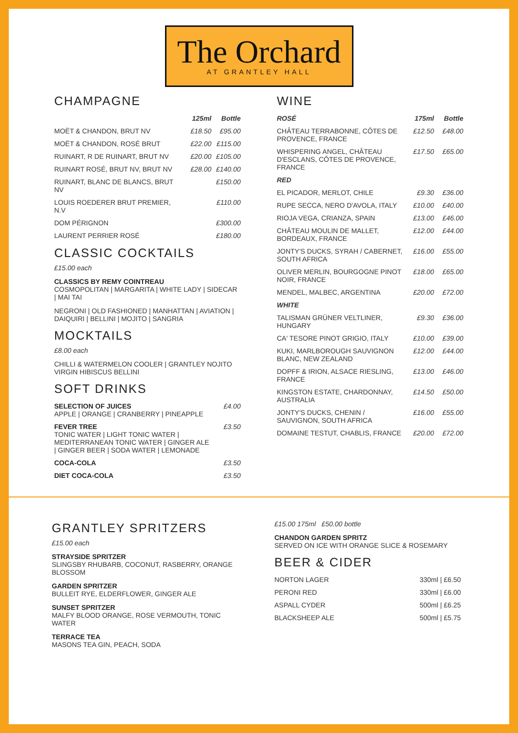The Orchard
AT GRANTLEY HALL
CHAMPAGNE
| | 125ml | Bottle |
| --- | --- | --- |
| MOËT & CHANDON, BRUT NV | £18.50 | £95.00 |
| MOËT & CHANDON, ROSÉ BRUT | £22.00 | £115.00 |
| RUINART, R DE RUINART, BRUT NV | £20.00 | £105.00 |
| RUINART ROSÉ, BRUT NV, BRUT NV | £28.00 | £140.00 |
| RUINART, BLANC DE BLANCS, BRUT NV | | £150.00 |
| LOUIS ROEDERER BRUT PREMIER, N.V | | £110.00 |
| DOM PÉRIGNON | | £300.00 |
| LAURENT PERRIER ROSÉ | | £180.00 |
CLASSIC COCKTAILS
£15.00 each
CLASSICS BY REMY COINTREAU
COSMOPOLITAN | MARGARITA | WHITE LADY | SIDECAR | MAI TAI
NEGRONI | OLD FASHIONED | MANHATTAN | AVIATION | DAIQUIRI | BELLINI | MOJITO | SANGRIA
MOCKTAILS
£8.00 each
CHILLI & WATERMELON COOLER | GRANTLEY NOJITO
VIRGIN HIBISCUS BELLINI
SOFT DRINKS
| SELECTION OF JUICES APPLE / ORANGE / CRANBERRY / PINEAPPLE | £4.00 |
| FEVER TREE TONIC WATER / LIGHT TONIC WATER / MEDITERRANEAN TONIC WATER / GINGER ALE / GINGER BEER / SODA WATER / LEMONADE | £3.50 |
| COCA-COLA | £3.50 |
| DIET COCA-COLA | £3.50 |
WINE
| ROSÉ | 175ml | Bottle |
| --- | --- | --- |
| CHÂTEAU TERRABONNE, CÔTES DE PROVENCE, FRANCE | £12.50 | £48.00 |
| WHISPERING ANGEL, CHÂTEAU D'ESCLANS, CÔTES DE PROVENCE, FRANCE | £17.50 | £65.00 |
| RED | | |
| EL PICADOR, MERLOT, CHILE | £9.30 | £36.00 |
| RUPE SECCA, NERO D'AVOLA, ITALY | £10.00 | £40.00 |
| RIOJA VEGA, CRIANZA, SPAIN | £13.00 | £46.00 |
| CHÂTEAU MOULIN DE MALLET, BORDEAUX, FRANCE | £12.00 | £44.00 |
| JONTY'S DUCKS, SYRAH / CABERNET, SOUTH AFRICA | £16.00 | £55.00 |
| OLIVER MERLIN, BOURGOGNE PINOT NOIR, FRANCE | £18.00 | £65.00 |
| MENDEL, MALBEC, ARGENTINA | £20.00 | £72.00 |
| WHITE | | |
| TALISMAN GRÜNER VELTLINER, HUNGARY | £9.30 | £36.00 |
| CA' TESORE PINOT GRIGIO, ITALY | £10.00 | £39.00 |
| KUKI, MARLBOROUGH SAUVIGNON BLANC, NEW ZEALAND | £12.00 | £44.00 |
| DOPFF & IRION, ALSACE RIESLING, FRANCE | £13.00 | £46.00 |
| KINGSTON ESTATE, CHARDONNAY, AUSTRALIA | £14.50 | £50.00 |
| JONTY'S DUCKS, CHENIN / SAUVIGNON, SOUTH AFRICA | £16.00 | £55.00 |
| DOMAINE TESTUT, CHABLIS, FRANCE | £20.00 | £72.00 |
GRANTLEY SPRITZERS
£15.00 each
STRAYSIDE SPRITZER
SLINGSBY RHUBARB, COCONUT, RASBERRY, ORANGE BLOSSOM
GARDEN SPRITZER
BULLEIT RYE, ELDERFLOWER, GINGER ALE
SUNSET SPRITZER
MALFY BLOOD ORANGE, ROSE VERMOUTH, TONIC WATER
TERRACE TEA
MASONS TEA GIN, PEACH, SODA
£15.00 175ml £50.00 bottle
CHANDON GARDEN SPRITZ
SERVED ON ICE WITH ORANGE SLICE & ROSEMARY
BEER & CIDER
| NORTON LAGER | 330ml / £6.50 |
| PERONI RED | 330ml / £6.00 |
| ASPALL CYDER | 500ml / £6.25 |
| BLACKSHEEP ALE | 500ml / £5.75 |